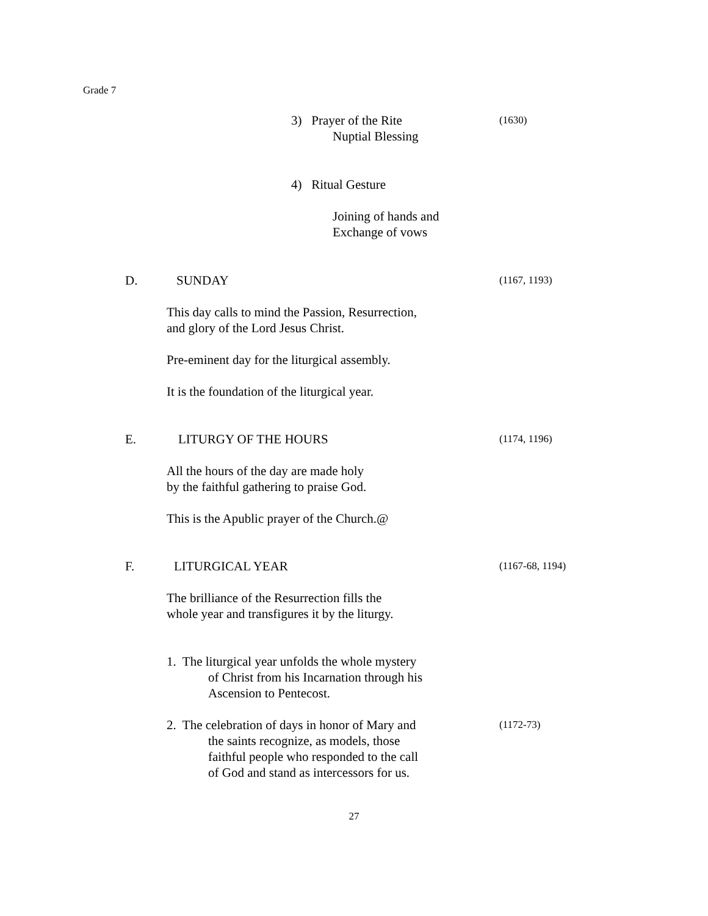Grade 7
3) Prayer of the Rite
Nuptial Blessing
(1630)
4) Ritual Gesture
Joining of hands and
Exchange of vows
D. SUNDAY
(1167, 1193)
This day calls to mind the Passion, Resurrection,
and glory of the Lord Jesus Christ.
Pre-eminent day for the liturgical assembly.
It is the foundation of the liturgical year.
E. LITURGY OF THE HOURS
(1174, 1196)
All the hours of the day are made holy
by the faithful gathering to praise God.
This is the Apublic prayer of the Church.@
F. LITURGICAL YEAR
(1167-68, 1194)
The brilliance of the Resurrection fills the
whole year and transfigures it by the liturgy.
1. The liturgical year unfolds the whole mystery
of Christ from his Incarnation through his
Ascension to Pentecost.
2. The celebration of days in honor of Mary and
the saints recognize, as models, those
faithful people who responded to the call
of God and stand as intercessors for us.
(1172-73)
27